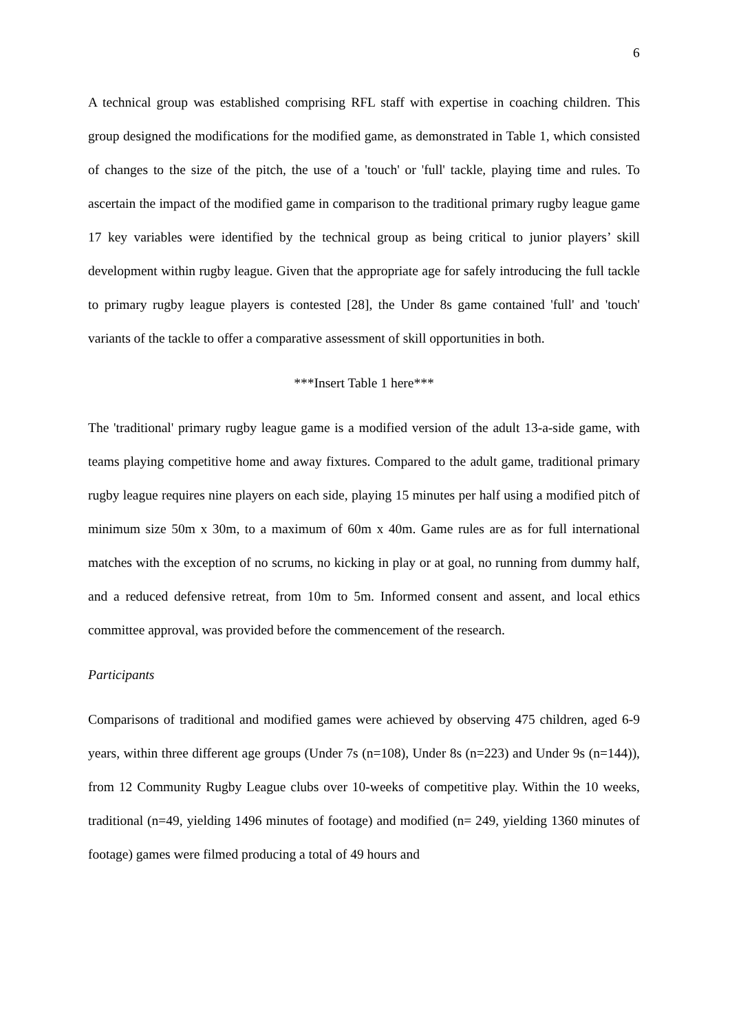6
A technical group was established comprising RFL staff with expertise in coaching children. This group designed the modifications for the modified game, as demonstrated in Table 1, which consisted of changes to the size of the pitch, the use of a 'touch' or 'full' tackle, playing time and rules. To ascertain the impact of the modified game in comparison to the traditional primary rugby league game 17 key variables were identified by the technical group as being critical to junior players’ skill development within rugby league. Given that the appropriate age for safely introducing the full tackle to primary rugby league players is contested [28], the Under 8s game contained 'full' and 'touch' variants of the tackle to offer a comparative assessment of skill opportunities in both.
***Insert Table 1 here***
The 'traditional' primary rugby league game is a modified version of the adult 13-a-side game, with teams playing competitive home and away fixtures. Compared to the adult game, traditional primary rugby league requires nine players on each side, playing 15 minutes per half using a modified pitch of minimum size 50m x 30m, to a maximum of 60m x 40m. Game rules are as for full international matches with the exception of no scrums, no kicking in play or at goal, no running from dummy half, and a reduced defensive retreat, from 10m to 5m. Informed consent and assent, and local ethics committee approval, was provided before the commencement of the research.
Participants
Comparisons of traditional and modified games were achieved by observing 475 children, aged 6-9 years, within three different age groups (Under 7s (n=108), Under 8s (n=223) and Under 9s (n=144)), from 12 Community Rugby League clubs over 10-weeks of competitive play. Within the 10 weeks, traditional (n=49, yielding 1496 minutes of footage) and modified (n= 249, yielding 1360 minutes of footage) games were filmed producing a total of 49 hours and